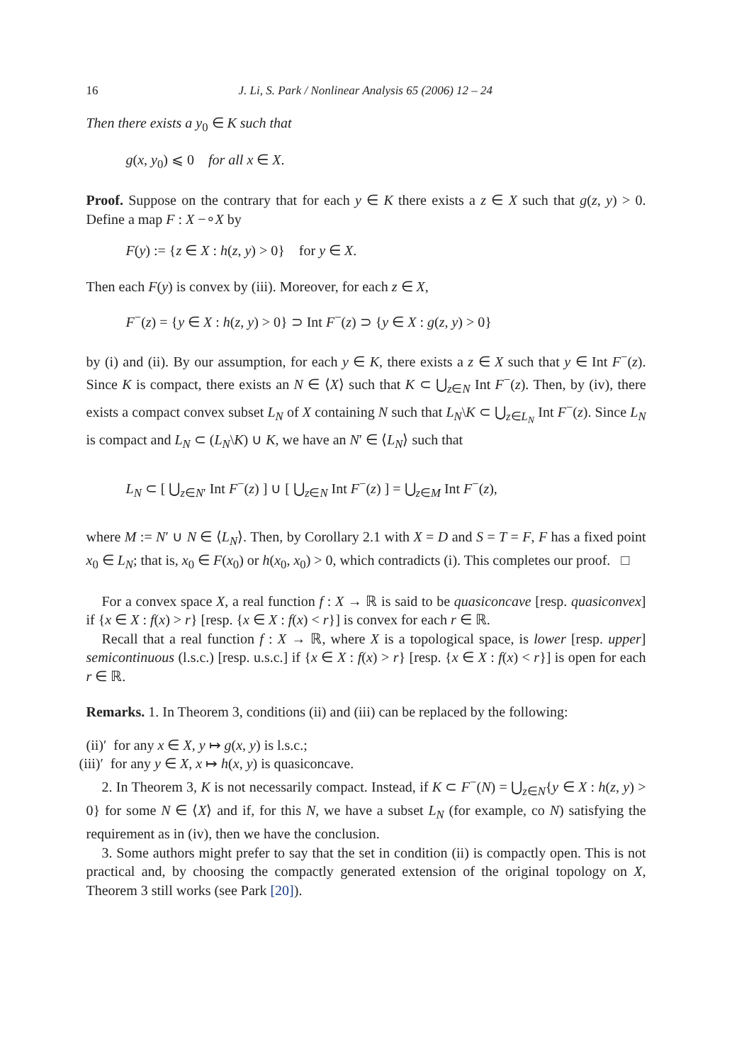16 J. Li, S. Park / Nonlinear Analysis 65 (2006) 12 – 24
Then there exists a y<sub>0</sub> ∈ K such that
g(x, y<sub>0</sub>) ⩽ 0 for all x ∈ X.
Proof. Suppose on the contrary that for each y ∈ K there exists a z ∈ X such that g(z, y) > 0. Define a map F : X −∘X by
F(y) := {z ∈ X : h(z, y) > 0} for y ∈ X.
Then each F(y) is convex by (iii). Moreover, for each z ∈ X,
F<sup>−</sup>(z) = {y ∈ X : h(z, y) > 0} ⊃ Int F<sup>−</sup>(z) ⊃ {y ∈ X : g(z, y) > 0}
by (i) and (ii). By our assumption, for each y ∈ K, there exists a z ∈ X such that y ∈ Int F<sup>−</sup>(z). Since K is compact, there exists an N ∈ ⟨X⟩ such that K ⊂ ⋃<sub>z∈N</sub> Int F<sup>−</sup>(z). Then, by (iv), there exists a compact convex subset L<sub>N</sub> of X containing N such that L<sub>N</sub>\K ⊂ ⋃<sub>z∈L<sub>N</sub></sub> Int F<sup>−</sup>(z). Since L<sub>N</sub> is compact and L<sub>N</sub> ⊂ (L<sub>N</sub>\K) ∪ K, we have an N′ ∈ ⟨L<sub>N</sub>⟩ such that
L<sub>N</sub> ⊂ [ ⋃<sub>z∈N′</sub> Int F<sup>−</sup>(z) ] ∪ [ ⋃<sub>z∈N</sub> Int F<sup>−</sup>(z) ] = ⋃<sub>z∈M</sub> Int F<sup>−</sup>(z),
where M := N′ ∪ N ∈ ⟨L<sub>N</sub>⟩. Then, by Corollary 2.1 with X = D and S = T = F, F has a fixed point x<sub>0</sub> ∈ L<sub>N</sub>; that is, x<sub>0</sub> ∈ F(x<sub>0</sub>) or h(x<sub>0</sub>, x<sub>0</sub>) > 0, which contradicts (i). This completes our proof. □
For a convex space X, a real function f : X → ℝ is said to be quasiconcave [resp. quasiconvex] if {x ∈ X : f(x) > r} [resp. {x ∈ X : f(x) < r}] is convex for each r ∈ ℝ.
Recall that a real function f : X → ℝ, where X is a topological space, is lower [resp. upper] semicontinuous (l.s.c.) [resp. u.s.c.] if {x ∈ X : f(x) > r} [resp. {x ∈ X : f(x) < r}] is open for each r ∈ ℝ.
Remarks. 1. In Theorem 3, conditions (ii) and (iii) can be replaced by the following:
(ii)′ for any x ∈ X, y ↦ g(x, y) is l.s.c.;
(iii)′ for any y ∈ X, x ↦ h(x, y) is quasiconcave.
2. In Theorem 3, K is not necessarily compact. Instead, if K ⊂ F<sup>−</sup>(N) = ⋃<sub>z∈N</sub>{y ∈ X : h(z, y) > 0} for some N ∈ ⟨X⟩ and if, for this N, we have a subset L<sub>N</sub> (for example, co N) satisfying the requirement as in (iv), then we have the conclusion.
3. Some authors might prefer to say that the set in condition (ii) is compactly open. This is not practical and, by choosing the compactly generated extension of the original topology on X, Theorem 3 still works (see Park [20]).